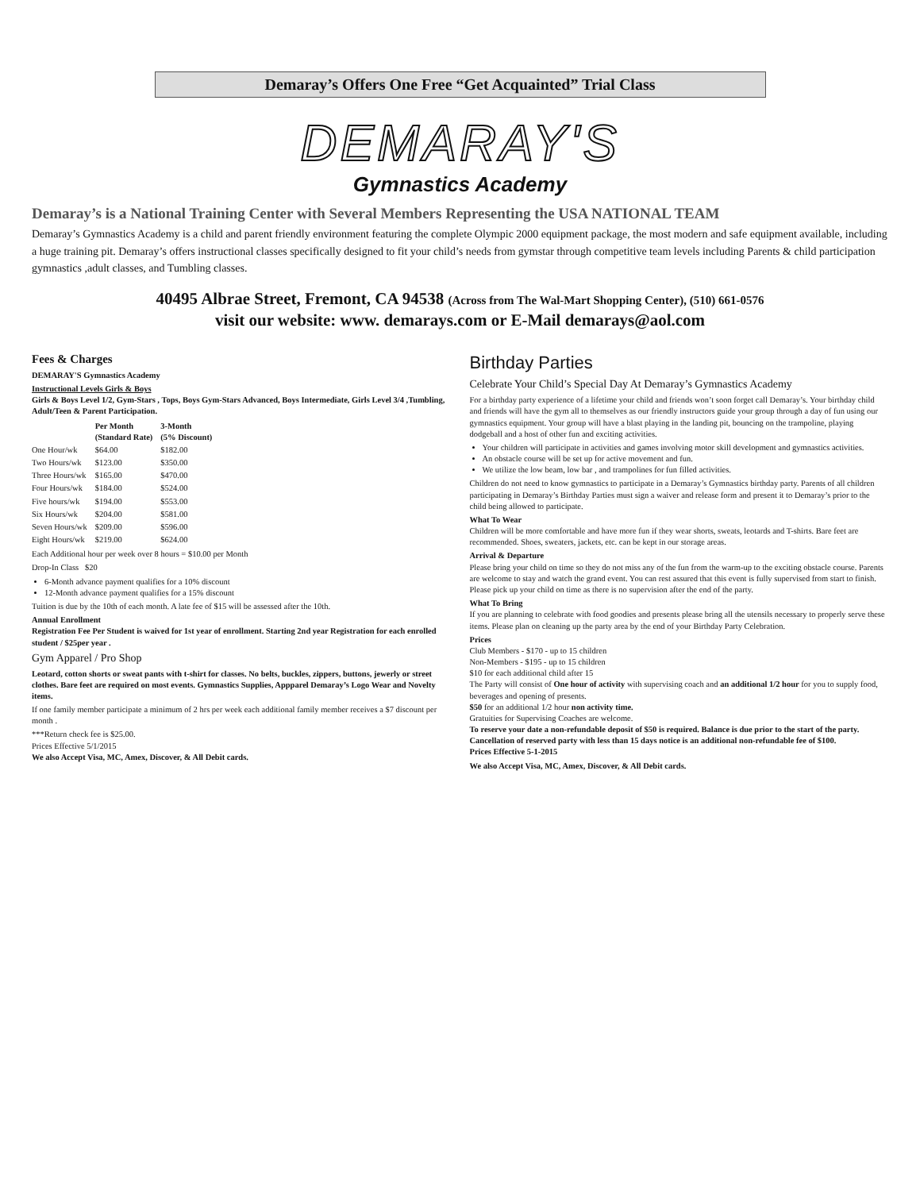Demaray’s Offers One Free “Get Acquainted” Trial Class
DEMARAY'S
Gymnastics Academy
Demaray’s is a National Training Center with Several Members Representing the USA NATIONAL TEAM
Demaray’s Gymnastics Academy is a child and parent friendly environment featuring the complete Olympic 2000 equipment package, the most modern and safe equipment available, including a huge training pit. Demaray’s offers instructional classes specifically designed to fit your child’s needs from gymstar through competitive team levels including Parents & child participation gymnastics ,adult classes, and Tumbling classes.
40495 Albrae Street, Fremont, CA 94538 (Across from The Wal-Mart Shopping Center), (510) 661-0576
visit our website: www. demarays.com or E-Mail demarays@aol.com
Fees & Charges
DEMARAY'S Gymnastics Academy
Instructional Levels Girls & Boys
Girls & Boys Level 1/2, Gym-Stars , Tops, Boys Gym-Stars Advanced, Boys Intermediate, Girls Level 3/4 ,Tumbling, Adult/Teen & Parent Participation.
| | Per Month (Standard Rate) | 3-Month (5% Discount) |
| --- | --- | --- |
| One Hour/wk | $64.00 | $182.00 |
| Two Hours/wk | $123.00 | $350.00 |
| Three Hours/wk | $165.00 | $470.00 |
| Four Hours/wk | $184.00 | $524.00 |
| Five hours/wk | $194.00 | $553.00 |
| Six Hours/wk | $204.00 | $581.00 |
| Seven Hours/wk | $209.00 | $596.00 |
| Eight Hours/wk | $219.00 | $624.00 |
Each Additional hour per week over 8 hours = $10.00 per Month
Drop-In Class $20
6-Month advance payment qualifies for a 10% discount
12-Month advance payment qualifies for a 15% discount
Tuition is due by the 10th of each month. A late fee of $15 will be assessed after the 10th.
Annual Enrollment
Registration Fee Per Student is waived for 1st year of enrollment. Starting 2nd year Registration for each enrolled student / $25per year .
Gym Apparel / Pro Shop
Leotard, cotton shorts or sweat pants with t-shirt for classes. No belts, buckles, zippers, buttons, jewerly or street clothes. Bare feet are required on most events. Gymnastics Supplies, Appparel Demaray’s Logo Wear and Novelty items.
If one family member participate a minimum of 2 hrs per week each additional family member receives a $7 discount per month .
***Return check fee is $25.00.
Prices Effective 5/1/2015
We also Accept Visa, MC, Amex, Discover, & All Debit cards.
Birthday Parties
Celebrate Your Child’s Special Day At Demaray’s Gymnastics Academy
For a birthday party experience of a lifetime your child and friends won’t soon forget call Demaray’s. Your birthday child and friends will have the gym all to themselves as our friendly instructors guide your group through a day of fun using our gymnastics equipment. Your group will have a blast playing in the landing pit, bouncing on the trampoline, playing dodgeball and a host of other fun and exciting activities.
Your children will participate in activities and games involving motor skill development and gymnastics activities.
An obstacle course will be set up for active movement and fun.
We utilize the low beam, low bar , and trampolines for fun filled activities.
Children do not need to know gymnastics to participate in a Demaray’s Gymnastics birthday party. Parents of all children participating in Demaray’s Birthday Parties must sign a waiver and release form and present it to Demaray’s prior to the child being allowed to participate.
What To Wear
Children will be more comfortable and have more fun if they wear shorts, sweats, leotards and T-shirts. Bare feet are recommended. Shoes, sweaters, jackets, etc. can be kept in our storage areas.
Arrival & Departure
Please bring your child on time so they do not miss any of the fun from the warm-up to the exciting obstacle course. Parents are welcome to stay and watch the grand event. You can rest assured that this event is fully supervised from start to finish. Please pick up your child on time as there is no supervision after the end of the party.
What To Bring
If you are planning to celebrate with food goodies and presents please bring all the utensils necessary to properly serve these items. Please plan on cleaning up the party area by the end of your Birthday Party Celebration.
Prices
Club Members - $170 - up to 15 children
Non-Members - $195 - up to 15 children
$10 for each additional child after 15
The Party will consist of One hour of activity with supervising coach and an additional 1/2 hour for you to supply food, beverages and opening of presents.
$50 for an additional 1/2 hour non activity time.
Gratuities for Supervising Coaches are welcome.
To reserve your date a non-refundable deposit of $50 is required. Balance is due prior to the start of the party. Cancellation of reserved party with less than 15 days notice is an additional non-refundable fee of $100.
Prices Effective 5-1-2015
We also Accept Visa, MC, Amex, Discover, & All Debit cards.